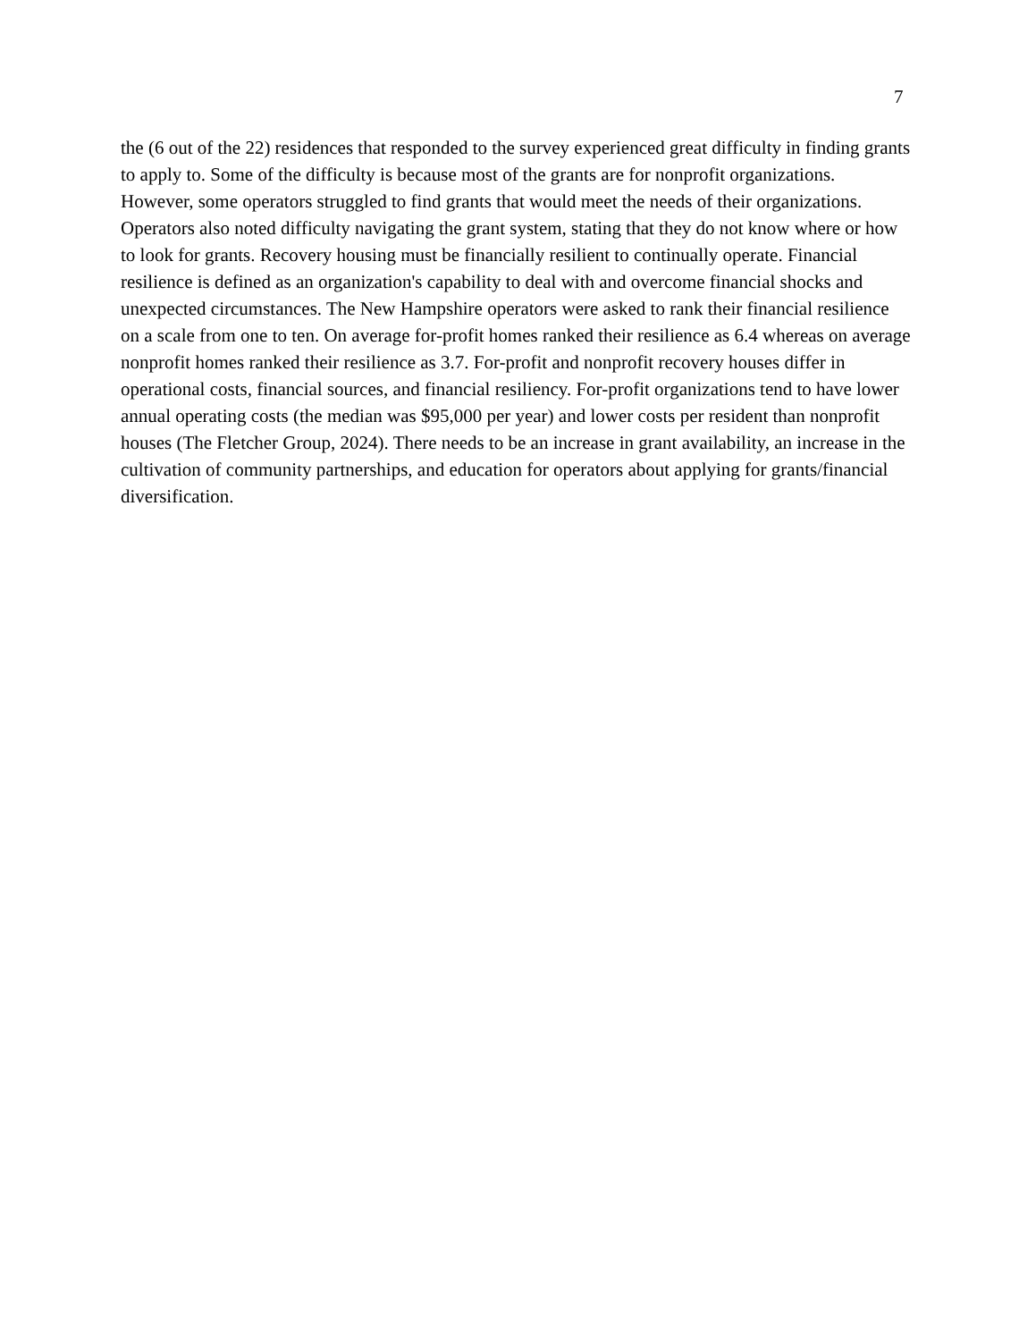7
the (6 out of the 22) residences that responded to the survey experienced great difficulty in finding grants to apply to. Some of the difficulty is because most of the grants are for nonprofit organizations. However, some operators struggled to find grants that would meet the needs of their organizations. Operators also noted difficulty navigating the grant system, stating that they do not know where or how to look for grants. Recovery housing must be financially resilient to continually operate. Financial resilience is defined as an organization's capability to deal with and overcome financial shocks and unexpected circumstances. The New Hampshire operators were asked to rank their financial resilience on a scale from one to ten. On average for-profit homes ranked their resilience as 6.4 whereas on average nonprofit homes ranked their resilience as 3.7. For-profit and nonprofit recovery houses differ in operational costs, financial sources, and financial resiliency. For-profit organizations tend to have lower annual operating costs (the median was $95,000 per year) and lower costs per resident than nonprofit houses (The Fletcher Group, 2024). There needs to be an increase in grant availability, an increase in the cultivation of community partnerships, and education for operators about applying for grants/financial diversification.